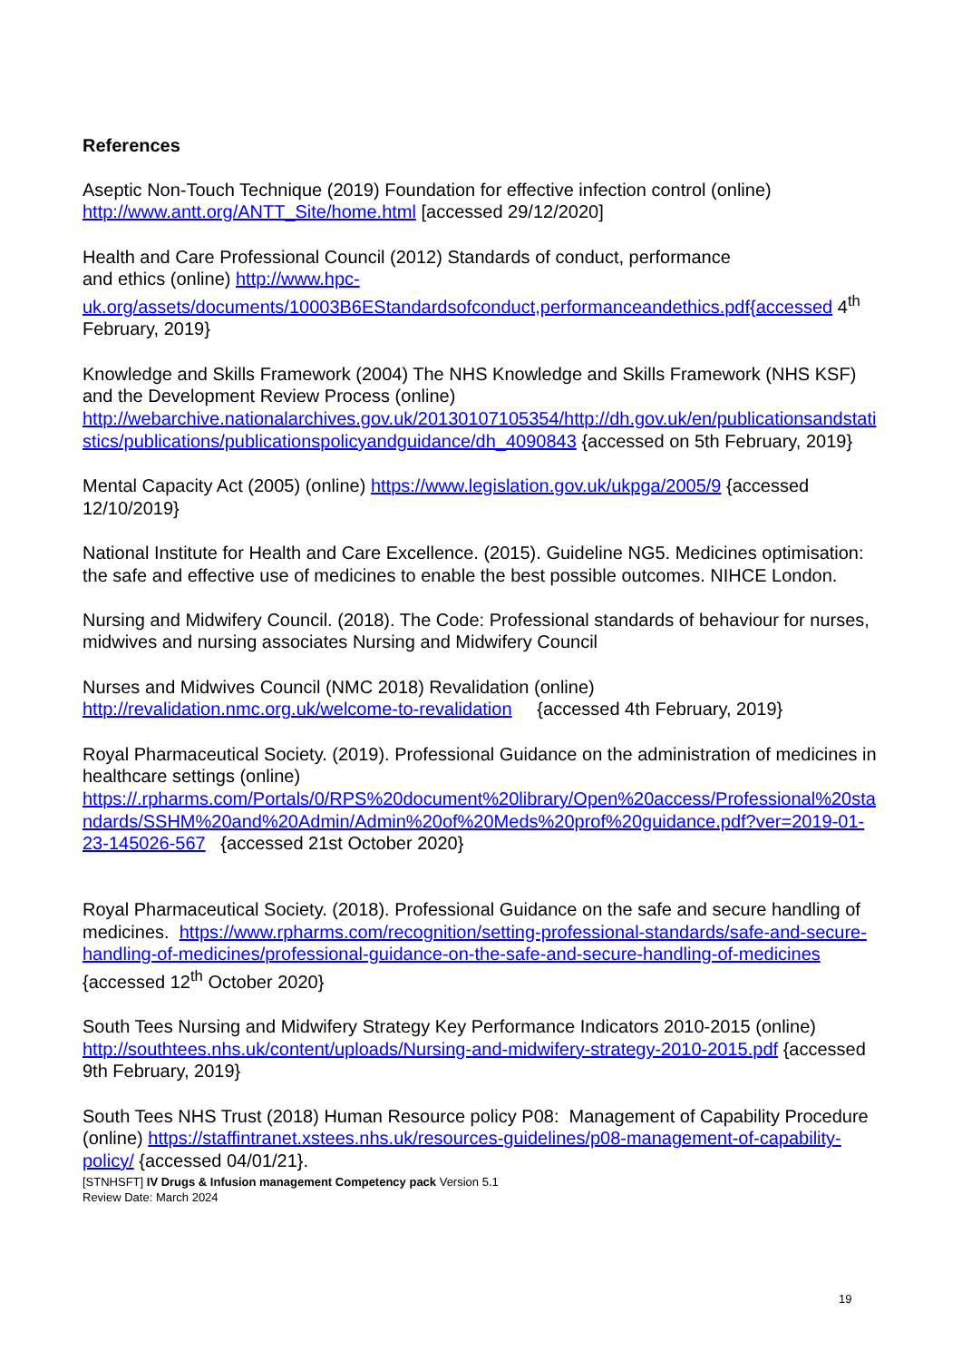References
Aseptic Non-Touch Technique (2019) Foundation for effective infection control (online) http://www.antt.org/ANTT_Site/home.html [accessed 29/12/2020]
Health and Care Professional Council (2012) Standards of conduct, performance
and ethics (online) http://www.hpc-uk.org/assets/documents/10003B6EStandardsofconduct,performanceandethics.pdf{accessed 4<sup>th</sup> February, 2019}
Knowledge and Skills Framework (2004) The NHS Knowledge and Skills Framework (NHS KSF) and the Development Review Process (online) http://webarchive.nationalarchives.gov.uk/20130107105354/http://dh.gov.uk/en/publicationsandstatistics/publications/publicationspolicyandguidance/dh_4090843 {accessed on 5th February, 2019}
Mental Capacity Act (2005) (online) https://www.legislation.gov.uk/ukpga/2005/9 {accessed 12/10/2019}
National Institute for Health and Care Excellence. (2015). Guideline NG5. Medicines optimisation: the safe and effective use of medicines to enable the best possible outcomes. NIHCE London.
Nursing and Midwifery Council. (2018). The Code: Professional standards of behaviour for nurses, midwives and nursing associates Nursing and Midwifery Council
Nurses and Midwives Council (NMC 2018) Revalidation (online)
http://revalidation.nmc.org.uk/welcome-to-revalidation {accessed 4th February, 2019}
Royal Pharmaceutical Society. (2019). Professional Guidance on the administration of medicines in healthcare settings (online) https://.rpharms.com/Portals/0/RPS%20document%20library/Open%20access/Professional%20standards/SSHM%20and%20Admin/Admin%20of%20Meds%20prof%20guidance.pdf?ver=2019-01-23-145026-567 {accessed 21st October 2020}
Royal Pharmaceutical Society. (2018). Professional Guidance on the safe and secure handling of medicines. https://www.rpharms.com/recognition/setting-professional-standards/safe-and-secure-handling-of-medicines/professional-guidance-on-the-safe-and-secure-handling-of-medicines {accessed 12<sup>th</sup> October 2020}
South Tees Nursing and Midwifery Strategy Key Performance Indicators 2010-2015 (online) http://southtees.nhs.uk/content/uploads/Nursing-and-midwifery-strategy-2010-2015.pdf {accessed 9th February, 2019}
South Tees NHS Trust (2018) Human Resource policy P08: Management of Capability Procedure (online) https://staffintranet.xstees.nhs.uk/resources-guidelines/p08-management-of-capability-policy/ {accessed 04/01/21}.
[STNHSFT] IV Drugs & Infusion management Competency pack Version 5.1
Review Date: March 2024
19